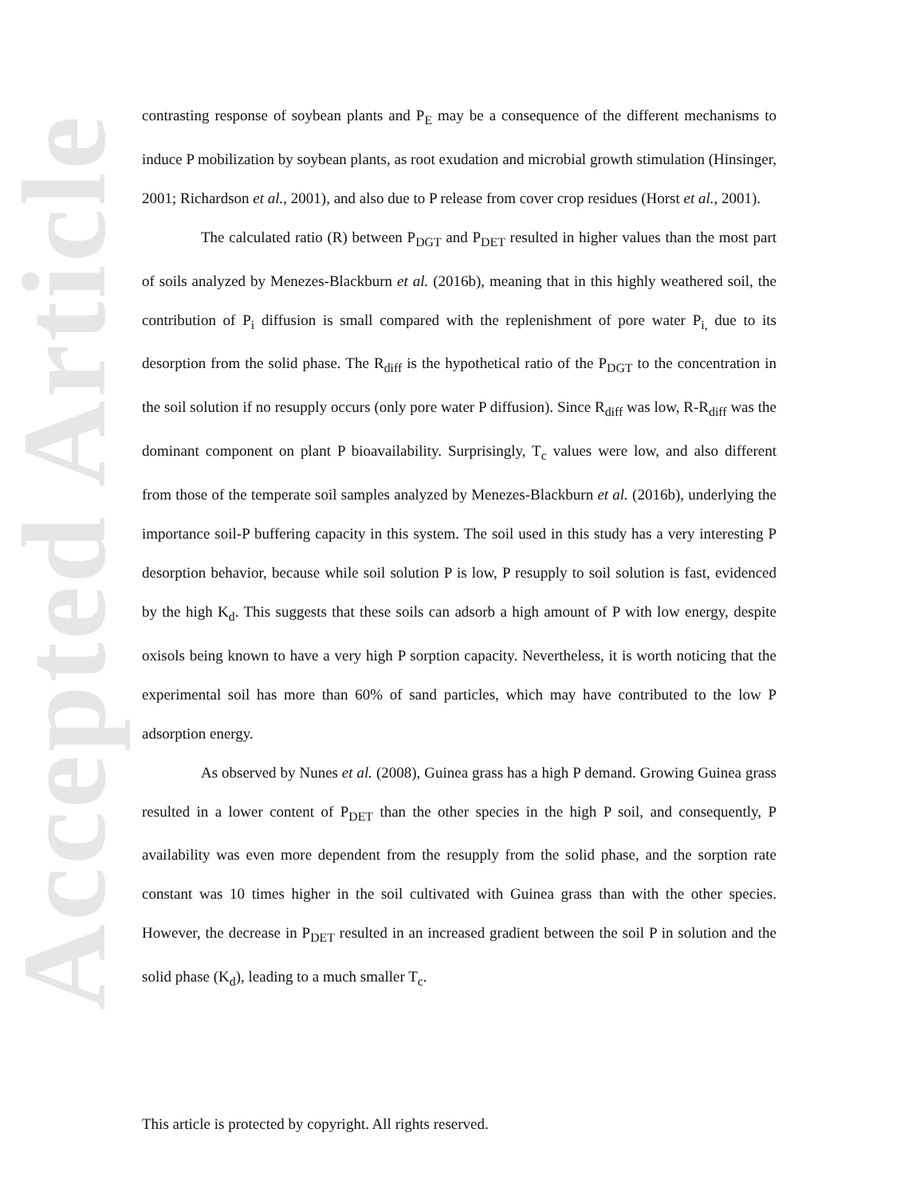Accepted Article
contrasting response of soybean plants and P<sub>E</sub> may be a consequence of the different mechanisms to induce P mobilization by soybean plants, as root exudation and microbial growth stimulation (Hinsinger, 2001; Richardson et al., 2001), and also due to P release from cover crop residues (Horst et al., 2001).
The calculated ratio (R) between P<sub>DGT</sub> and P<sub>DET</sub> resulted in higher values than the most part of soils analyzed by Menezes-Blackburn et al. (2016b), meaning that in this highly weathered soil, the contribution of P<sub>i</sub> diffusion is small compared with the replenishment of pore water P<sub>i,</sub> due to its desorption from the solid phase. The R<sub>diff</sub> is the hypothetical ratio of the P<sub>DGT</sub> to the concentration in the soil solution if no resupply occurs (only pore water P diffusion). Since R<sub>diff</sub> was low, R-R<sub>diff</sub> was the dominant component on plant P bioavailability. Surprisingly, T<sub>c</sub> values were low, and also different from those of the temperate soil samples analyzed by Menezes-Blackburn et al. (2016b), underlying the importance soil-P buffering capacity in this system. The soil used in this study has a very interesting P desorption behavior, because while soil solution P is low, P resupply to soil solution is fast, evidenced by the high K<sub>d</sub>. This suggests that these soils can adsorb a high amount of P with low energy, despite oxisols being known to have a very high P sorption capacity. Nevertheless, it is worth noticing that the experimental soil has more than 60% of sand particles, which may have contributed to the low P adsorption energy.
As observed by Nunes et al. (2008), Guinea grass has a high P demand. Growing Guinea grass resulted in a lower content of P<sub>DET</sub> than the other species in the high P soil, and consequently, P availability was even more dependent from the resupply from the solid phase, and the sorption rate constant was 10 times higher in the soil cultivated with Guinea grass than with the other species. However, the decrease in P<sub>DET</sub> resulted in an increased gradient between the soil P in solution and the solid phase (K<sub>d</sub>), leading to a much smaller T<sub>c</sub>.
This article is protected by copyright. All rights reserved.